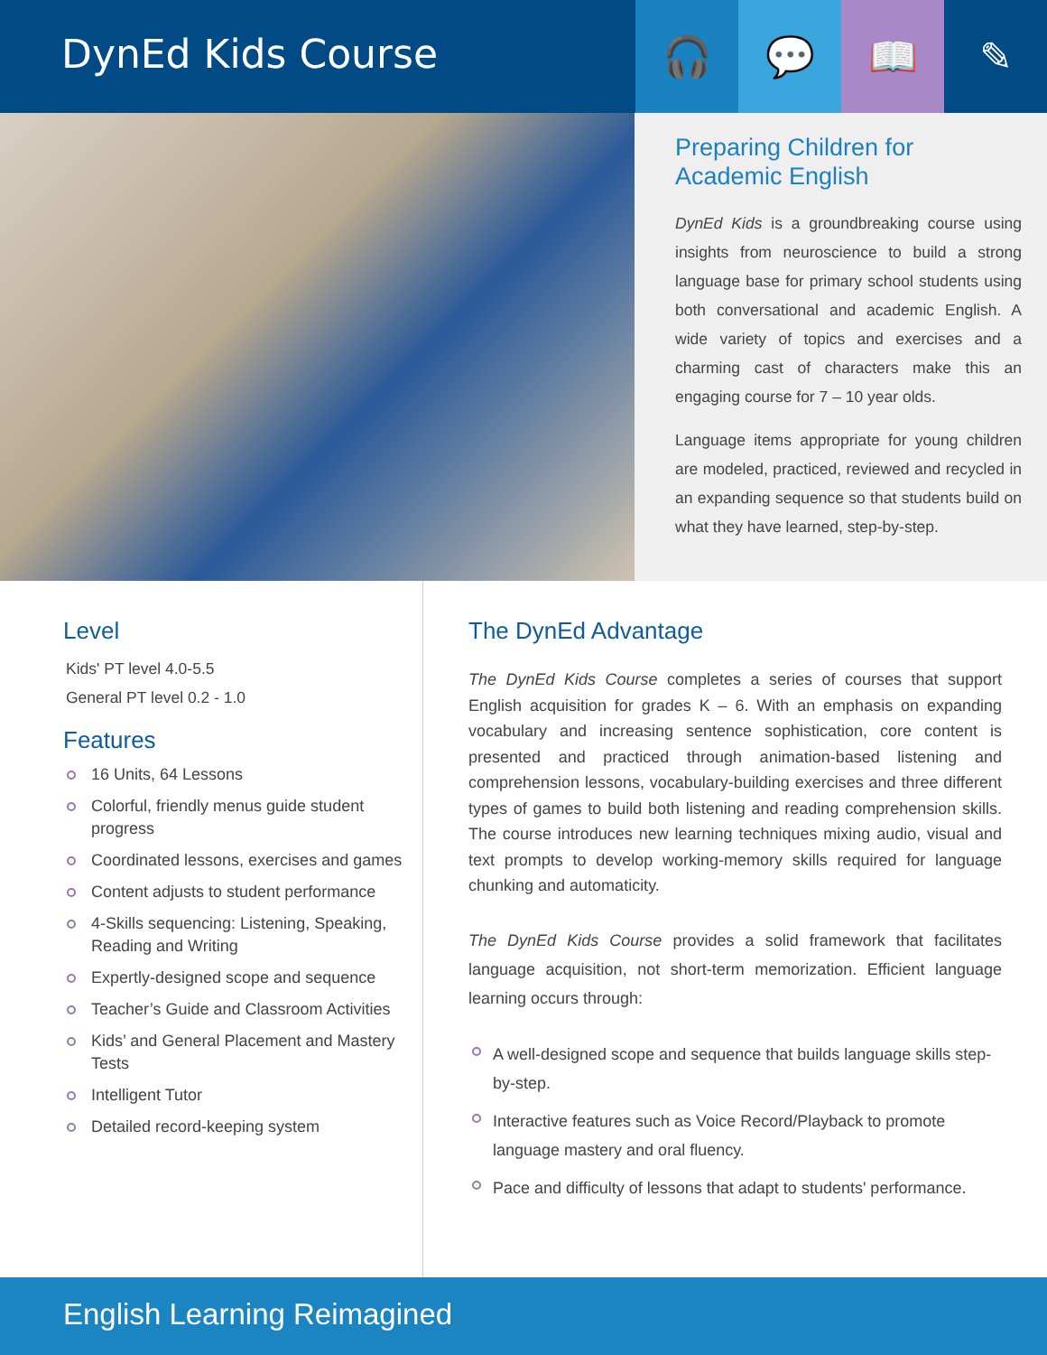DynEd Kids Course
🎧 💬 📖 ✎
Preparing Children for Academic English
DynEd Kids is a groundbreaking course using insights from neuroscience to build a strong language base for primary school students using both conversational and academic English. A wide variety of topics and exercises and a charming cast of characters make this an engaging course for 7 – 10 year olds.
Language items appropriate for young children are modeled, practiced, reviewed and recycled in an expanding sequence so that students build on what they have learned, step-by-step.
Level
Kids' PT level 4.0-5.5
General PT level 0.2 - 1.0
Features
16 Units, 64 Lessons
Colorful, friendly menus guide student progress
Coordinated lessons, exercises and games
Content adjusts to student performance
4-Skills sequencing: Listening, Speaking, Reading and Writing
Expertly-designed scope and sequence
Teacher’s Guide and Classroom Activities
Kids’ and General Placement and Mastery Tests
Intelligent Tutor
Detailed record-keeping system
The DynEd Advantage
The DynEd Kids Course completes a series of courses that support English acquisition for grades K – 6. With an emphasis on expanding vocabulary and increasing sentence sophistication, core content is presented and practiced through animation-based listening and comprehension lessons, vocabulary-building exercises and three different types of games to build both listening and reading comprehension skills. The course introduces new learning techniques mixing audio, visual and text prompts to develop working-memory skills required for language chunking and automaticity.
The DynEd Kids Course provides a solid framework that facilitates language acquisition, not short-term memorization. Efficient language learning occurs through:
A well-designed scope and sequence that builds language skills step-by-step.
Interactive features such as Voice Record/Playback to promote language mastery and oral fluency.
Pace and difficulty of lessons that adapt to students' performance.
English Learning Reimagined